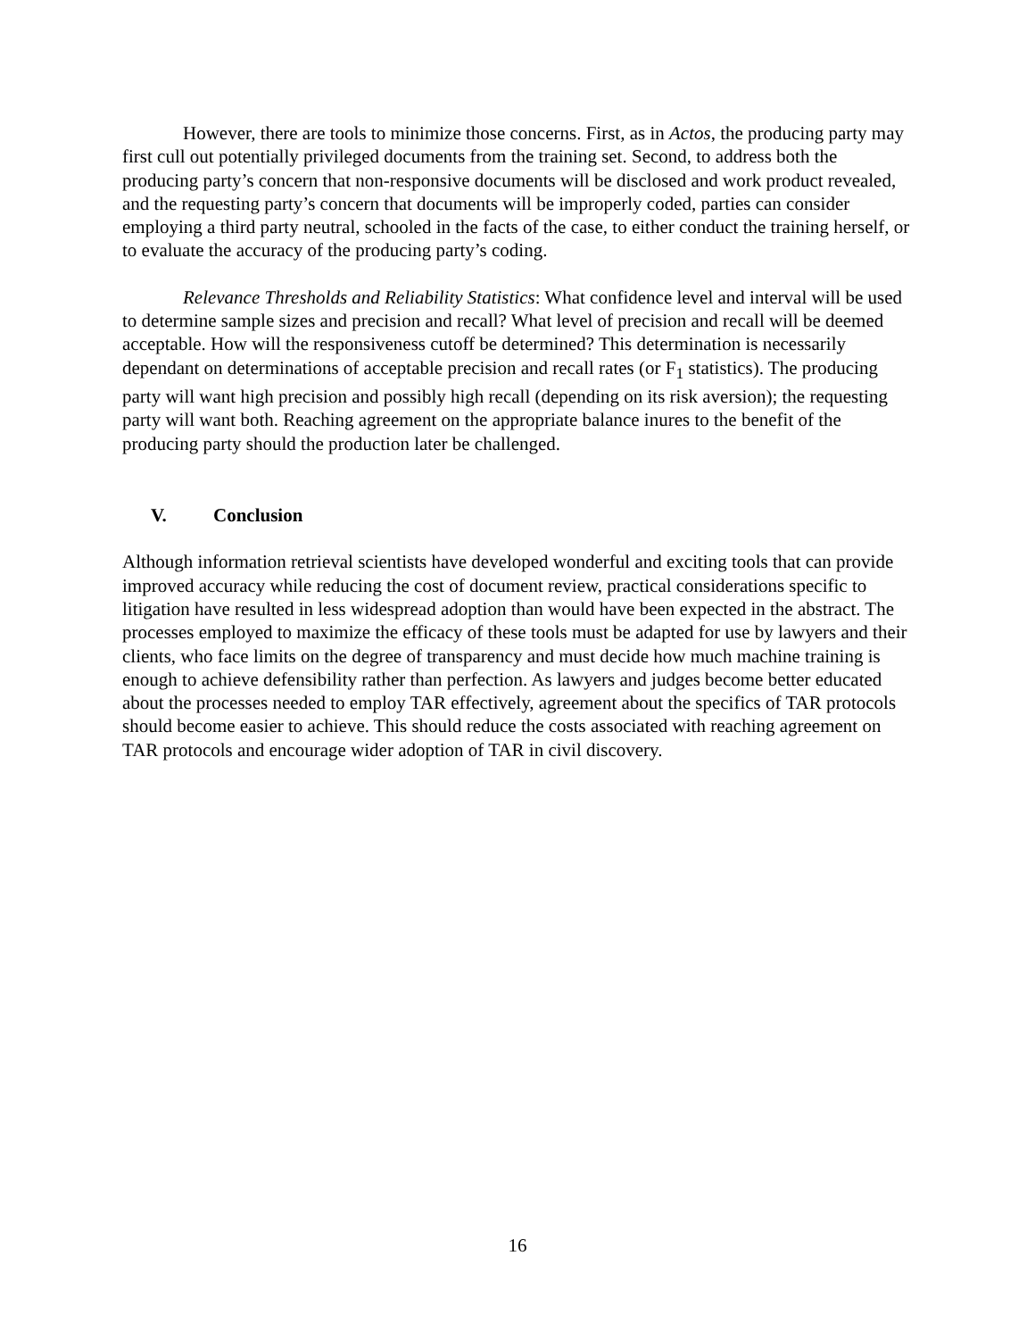However, there are tools to minimize those concerns. First, as in Actos, the producing party may first cull out potentially privileged documents from the training set. Second, to address both the producing party’s concern that non-responsive documents will be disclosed and work product revealed, and the requesting party’s concern that documents will be improperly coded, parties can consider employing a third party neutral, schooled in the facts of the case, to either conduct the training herself, or to evaluate the accuracy of the producing party’s coding.
Relevance Thresholds and Reliability Statistics: What confidence level and interval will be used to determine sample sizes and precision and recall? What level of precision and recall will be deemed acceptable. How will the responsiveness cutoff be determined? This determination is necessarily dependant on determinations of acceptable precision and recall rates (or F<sub>1</sub> statistics). The producing party will want high precision and possibly high recall (depending on its risk aversion); the requesting party will want both. Reaching agreement on the appropriate balance inures to the benefit of the producing party should the production later be challenged.
V. Conclusion
Although information retrieval scientists have developed wonderful and exciting tools that can provide improved accuracy while reducing the cost of document review, practical considerations specific to litigation have resulted in less widespread adoption than would have been expected in the abstract. The processes employed to maximize the efficacy of these tools must be adapted for use by lawyers and their clients, who face limits on the degree of transparency and must decide how much machine training is enough to achieve defensibility rather than perfection. As lawyers and judges become better educated about the processes needed to employ TAR effectively, agreement about the specifics of TAR protocols should become easier to achieve. This should reduce the costs associated with reaching agreement on TAR protocols and encourage wider adoption of TAR in civil discovery.
16